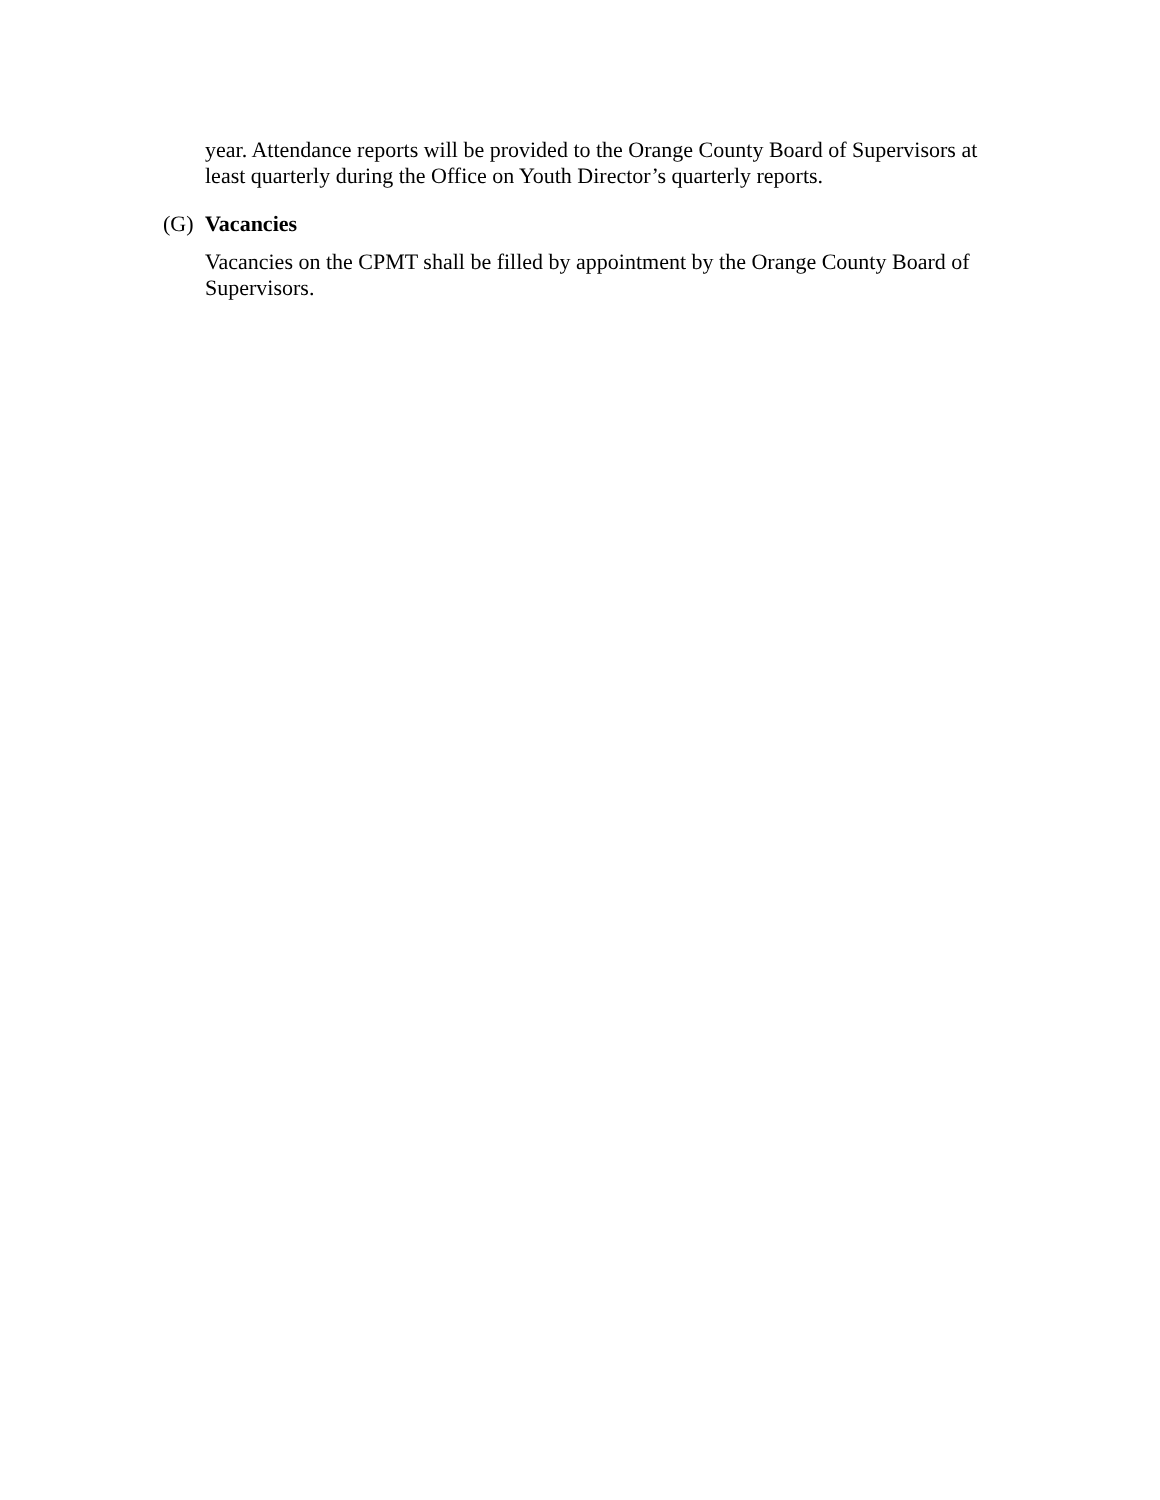year. Attendance reports will be provided to the Orange County Board of Supervisors at least quarterly during the Office on Youth Director’s quarterly reports.
(G) Vacancies
Vacancies on the CPMT shall be filled by appointment by the Orange County Board of Supervisors.